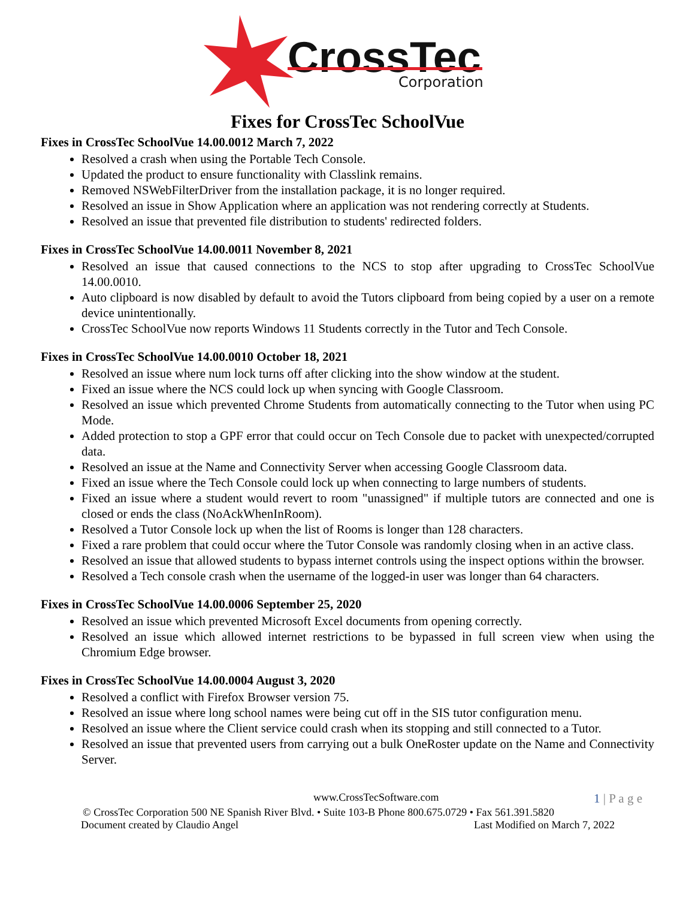CrossTec
Corporation
Fixes for CrossTec SchoolVue
Fixes in CrossTec SchoolVue 14.00.0012 March 7, 2022
Resolved a crash when using the Portable Tech Console.
Updated the product to ensure functionality with Classlink remains.
Removed NSWebFilterDriver from the installation package, it is no longer required.
Resolved an issue in Show Application where an application was not rendering correctly at Students.
Resolved an issue that prevented file distribution to students' redirected folders.
Fixes in CrossTec SchoolVue 14.00.0011 November 8, 2021
Resolved an issue that caused connections to the NCS to stop after upgrading to CrossTec SchoolVue 14.00.0010.
Auto clipboard is now disabled by default to avoid the Tutors clipboard from being copied by a user on a remote device unintentionally.
CrossTec SchoolVue now reports Windows 11 Students correctly in the Tutor and Tech Console.
Fixes in CrossTec SchoolVue 14.00.0010 October 18, 2021
Resolved an issue where num lock turns off after clicking into the show window at the student.
Fixed an issue where the NCS could lock up when syncing with Google Classroom.
Resolved an issue which prevented Chrome Students from automatically connecting to the Tutor when using PC Mode.
Added protection to stop a GPF error that could occur on Tech Console due to packet with unexpected/corrupted data.
Resolved an issue at the Name and Connectivity Server when accessing Google Classroom data.
Fixed an issue where the Tech Console could lock up when connecting to large numbers of students.
Fixed an issue where a student would revert to room "unassigned" if multiple tutors are connected and one is closed or ends the class (NoAckWhenInRoom).
Resolved a Tutor Console lock up when the list of Rooms is longer than 128 characters.
Fixed a rare problem that could occur where the Tutor Console was randomly closing when in an active class.
Resolved an issue that allowed students to bypass internet controls using the inspect options within the browser.
Resolved a Tech console crash when the username of the logged-in user was longer than 64 characters.
Fixes in CrossTec SchoolVue 14.00.0006 September 25, 2020
Resolved an issue which prevented Microsoft Excel documents from opening correctly.
Resolved an issue which allowed internet restrictions to be bypassed in full screen view when using the Chromium Edge browser.
Fixes in CrossTec SchoolVue 14.00.0004 August 3, 2020
Resolved a conflict with Firefox Browser version 75.
Resolved an issue where long school names were being cut off in the SIS tutor configuration menu.
Resolved an issue where the Client service could crash when its stopping and still connected to a Tutor.
Resolved an issue that prevented users from carrying out a bulk OneRoster update on the Name and Connectivity Server.
www.CrossTecSoftware.com 1 | P a g e
© CrossTec Corporation 500 NE Spanish River Blvd. • Suite 103-B Phone 800.675.0729 • Fax 561.391.5820
Document created by Claudio Angel Last Modified on March 7, 2022